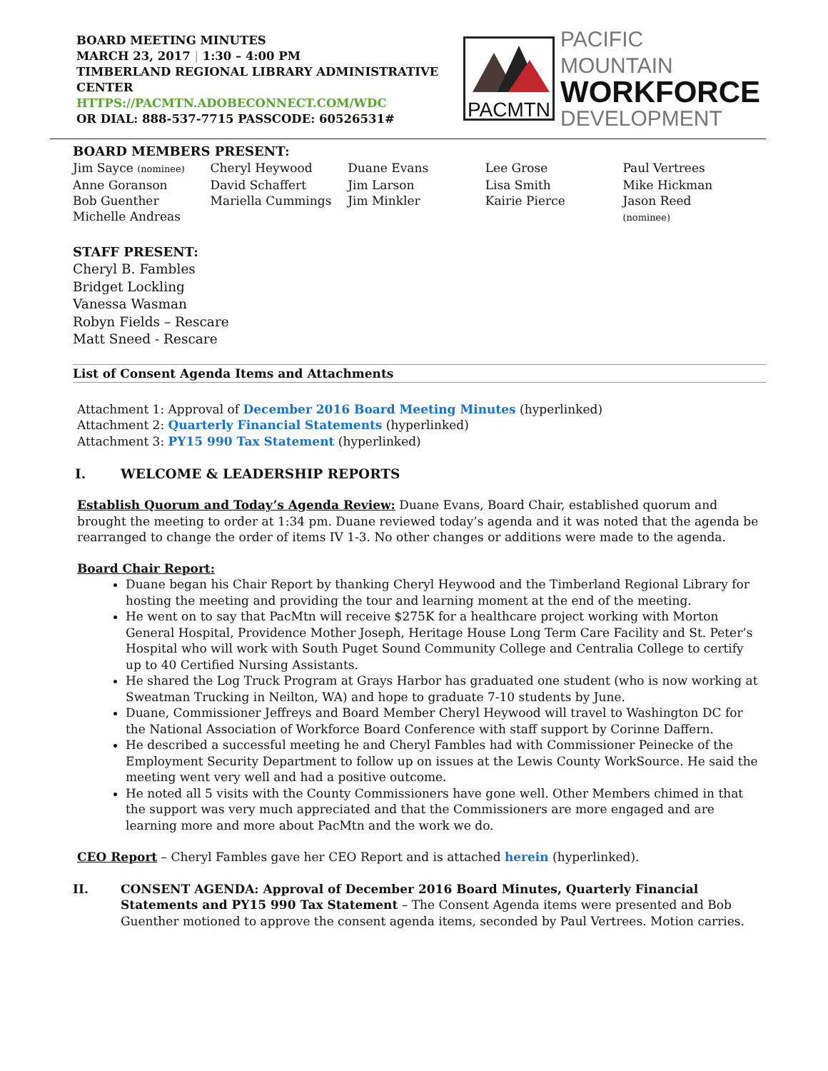BOARD MEETING MINUTES
MARCH 23, 2017 | 1:30 – 4:00 PM
TIMBERLAND REGIONAL LIBRARY ADMINISTRATIVE CENTER
HTTPS://PACMTN.ADOBECONNECT.COM/WDC
OR DIAL: 888-537-7715 PASSCODE: 60526531#
PACMTN
PACIFIC MOUNTAIN
WORKFORCE
DEVELOPMENT
BOARD MEMBERS PRESENT:
| Jim Sayce (nominee) | Cheryl Heywood | Duane Evans | Lee Grose | Paul Vertrees |
| Anne Goranson | David Schaffert | Jim Larson | Lisa Smith | Mike Hickman |
| Bob Guenther | Mariella Cummings | Jim Minkler | Kairie Pierce | Jason Reed |
| Michelle Andreas | | | | (nominee) |
STAFF PRESENT:
Cheryl B. Fambles
Bridget Lockling
Vanessa Wasman
Robyn Fields – Rescare
Matt Sneed - Rescare
List of Consent Agenda Items and Attachments
Attachment 1: Approval of December 2016 Board Meeting Minutes (hyperlinked)
Attachment 2: Quarterly Financial Statements (hyperlinked)
Attachment 3: PY15 990 Tax Statement (hyperlinked)
I. WELCOME & LEADERSHIP REPORTS
Establish Quorum and Today’s Agenda Review: Duane Evans, Board Chair, established quorum and brought the meeting to order at 1:34 pm. Duane reviewed today’s agenda and it was noted that the agenda be rearranged to change the order of items IV 1-3. No other changes or additions were made to the agenda.
Board Chair Report:
Duane began his Chair Report by thanking Cheryl Heywood and the Timberland Regional Library for hosting the meeting and providing the tour and learning moment at the end of the meeting.
He went on to say that PacMtn will receive $275K for a healthcare project working with Morton General Hospital, Providence Mother Joseph, Heritage House Long Term Care Facility and St. Peter’s Hospital who will work with South Puget Sound Community College and Centralia College to certify up to 40 Certified Nursing Assistants.
He shared the Log Truck Program at Grays Harbor has graduated one student (who is now working at Sweatman Trucking in Neilton, WA) and hope to graduate 7-10 students by June.
Duane, Commissioner Jeffreys and Board Member Cheryl Heywood will travel to Washington DC for the National Association of Workforce Board Conference with staff support by Corinne Daffern.
He described a successful meeting he and Cheryl Fambles had with Commissioner Peinecke of the Employment Security Department to follow up on issues at the Lewis County WorkSource. He said the meeting went very well and had a positive outcome.
He noted all 5 visits with the County Commissioners have gone well. Other Members chimed in that the support was very much appreciated and that the Commissioners are more engaged and are learning more and more about PacMtn and the work we do.
CEO Report – Cheryl Fambles gave her CEO Report and is attached herein (hyperlinked).
II. CONSENT AGENDA: Approval of December 2016 Board Minutes, Quarterly Financial Statements and PY15 990 Tax Statement – The Consent Agenda items were presented and Bob Guenther motioned to approve the consent agenda items, seconded by Paul Vertrees. Motion carries.